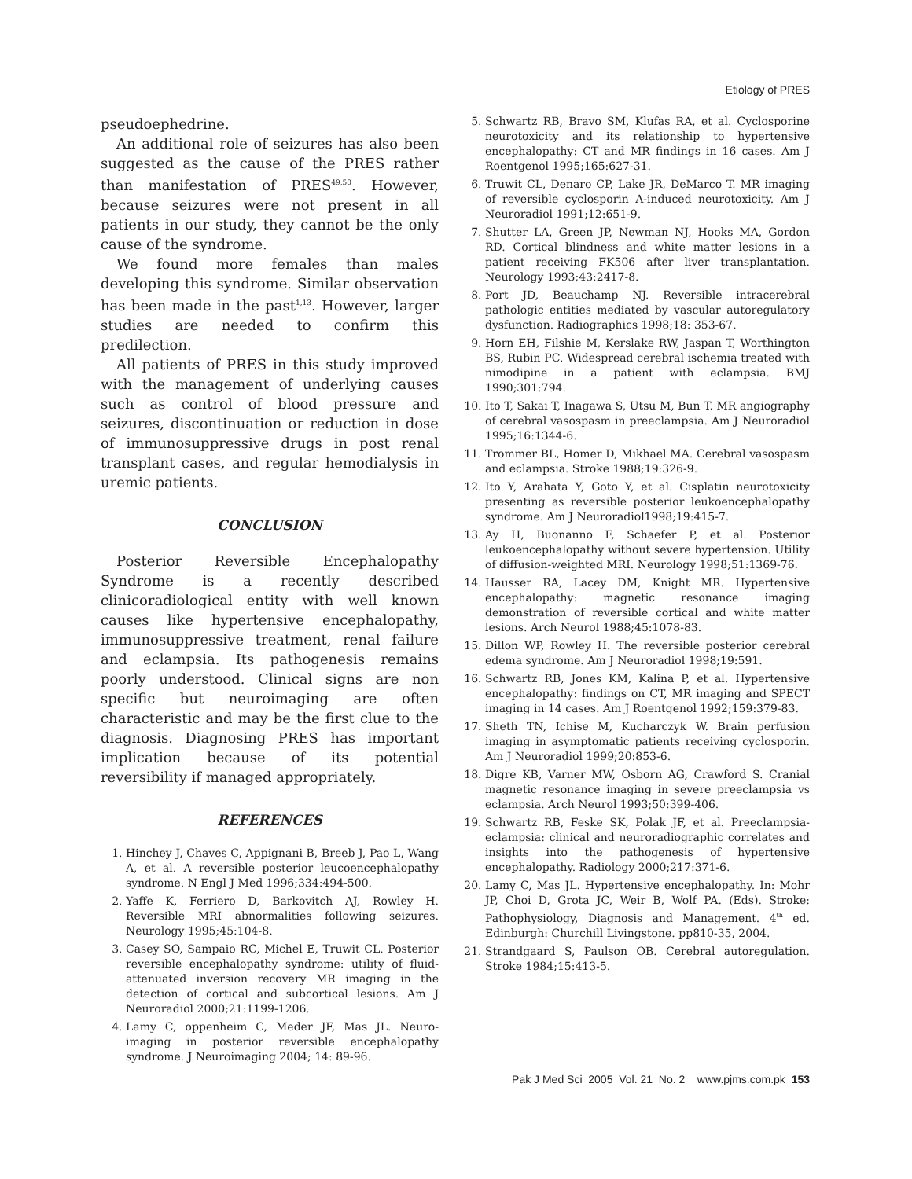Etiology of PRES
pseudoephedrine.
An additional role of seizures has also been suggested as the cause of the PRES rather than manifestation of PRES<sup>49,50</sup>. However, because seizures were not present in all patients in our study, they cannot be the only cause of the syndrome.
We found more females than males developing this syndrome. Similar observation has been made in the past<sup>1,13</sup>. However, larger studies are needed to confirm this predilection.
All patients of PRES in this study improved with the management of underlying causes such as control of blood pressure and seizures, discontinuation or reduction in dose of immunosuppressive drugs in post renal transplant cases, and regular hemodialysis in uremic patients.
CONCLUSION
Posterior Reversible Encephalopathy Syndrome is a recently described clinicoradiological entity with well known causes like hypertensive encephalopathy, immunosuppressive treatment, renal failure and eclampsia. Its pathogenesis remains poorly understood. Clinical signs are non specific but neuroimaging are often characteristic and may be the first clue to the diagnosis. Diagnosing PRES has important implication because of its potential reversibility if managed appropriately.
REFERENCES
1. Hinchey J, Chaves C, Appignani B, Breeb J, Pao L, Wang A, et al. A reversible posterior leucoencephalopathy syndrome. N Engl J Med 1996;334:494-500.
2. Yaffe K, Ferriero D, Barkovitch AJ, Rowley H. Reversible MRI abnormalities following seizures. Neurology 1995;45:104-8.
3. Casey SO, Sampaio RC, Michel E, Truwit CL. Posterior reversible encephalopathy syndrome: utility of fluid-attenuated inversion recovery MR imaging in the detection of cortical and subcortical lesions. Am J Neuroradiol 2000;21:1199-1206.
4. Lamy C, oppenheim C, Meder JF, Mas JL. Neuro- imaging in posterior reversible encephalopathy syndrome. J Neuroimaging 2004; 14: 89-96.
5. Schwartz RB, Bravo SM, Klufas RA, et al. Cyclosporine neurotoxicity and its relationship to hypertensive encephalopathy: CT and MR findings in 16 cases. Am J Roentgenol 1995;165:627-31.
6. Truwit CL, Denaro CP, Lake JR, DeMarco T. MR imaging of reversible cyclosporin A-induced neurotoxicity. Am J Neuroradiol 1991;12:651-9.
7. Shutter LA, Green JP, Newman NJ, Hooks MA, Gordon RD. Cortical blindness and white matter lesions in a patient receiving FK506 after liver transplantation. Neurology 1993;43:2417-8.
8. Port JD, Beauchamp NJ. Reversible intracerebral pathologic entities mediated by vascular autoregulatory dysfunction. Radiographics 1998;18: 353-67.
9. Horn EH, Filshie M, Kerslake RW, Jaspan T, Worthington BS, Rubin PC. Widespread cerebral ischemia treated with nimodipine in a patient with eclampsia. BMJ 1990;301:794.
10. Ito T, Sakai T, Inagawa S, Utsu M, Bun T. MR angiography of cerebral vasospasm in preeclampsia. Am J Neuroradiol 1995;16:1344-6.
11. Trommer BL, Homer D, Mikhael MA. Cerebral vasospasm and eclampsia. Stroke 1988;19:326-9.
12. Ito Y, Arahata Y, Goto Y, et al. Cisplatin neurotoxicity presenting as reversible posterior leukoencephalopathy syndrome. Am J Neuroradiol1998;19:415-7.
13. Ay H, Buonanno F, Schaefer P, et al. Posterior leukoencephalopathy without severe hypertension. Utility of diffusion-weighted MRI. Neurology 1998;51:1369-76.
14. Hausser RA, Lacey DM, Knight MR. Hypertensive encephalopathy: magnetic resonance imaging demonstration of reversible cortical and white matter lesions. Arch Neurol 1988;45:1078-83.
15. Dillon WP, Rowley H. The reversible posterior cerebral edema syndrome. Am J Neuroradiol 1998;19:591.
16. Schwartz RB, Jones KM, Kalina P, et al. Hypertensive encephalopathy: findings on CT, MR imaging and SPECT imaging in 14 cases. Am J Roentgenol 1992;159:379-83.
17. Sheth TN, Ichise M, Kucharczyk W. Brain perfusion imaging in asymptomatic patients receiving cyclosporin. Am J Neuroradiol 1999;20:853-6.
18. Digre KB, Varner MW, Osborn AG, Crawford S. Cranial magnetic resonance imaging in severe preeclampsia vs eclampsia. Arch Neurol 1993;50:399-406.
19. Schwartz RB, Feske SK, Polak JF, et al. Preeclampsia-eclampsia: clinical and neuroradiographic correlates and insights into the pathogenesis of hypertensive encephalopathy. Radiology 2000;217:371-6.
20. Lamy C, Mas JL. Hypertensive encephalopathy. In: Mohr JP, Choi D, Grota JC, Weir B, Wolf PA. (Eds). Stroke: Pathophysiology, Diagnosis and Management. 4<sup>th</sup> ed. Edinburgh: Churchill Livingstone. pp810-35, 2004.
21. Strandgaard S, Paulson OB. Cerebral autoregulation. Stroke 1984;15:413-5.
Pak J Med Sci 2005 Vol. 21 No. 2 www.pjms.com.pk 153